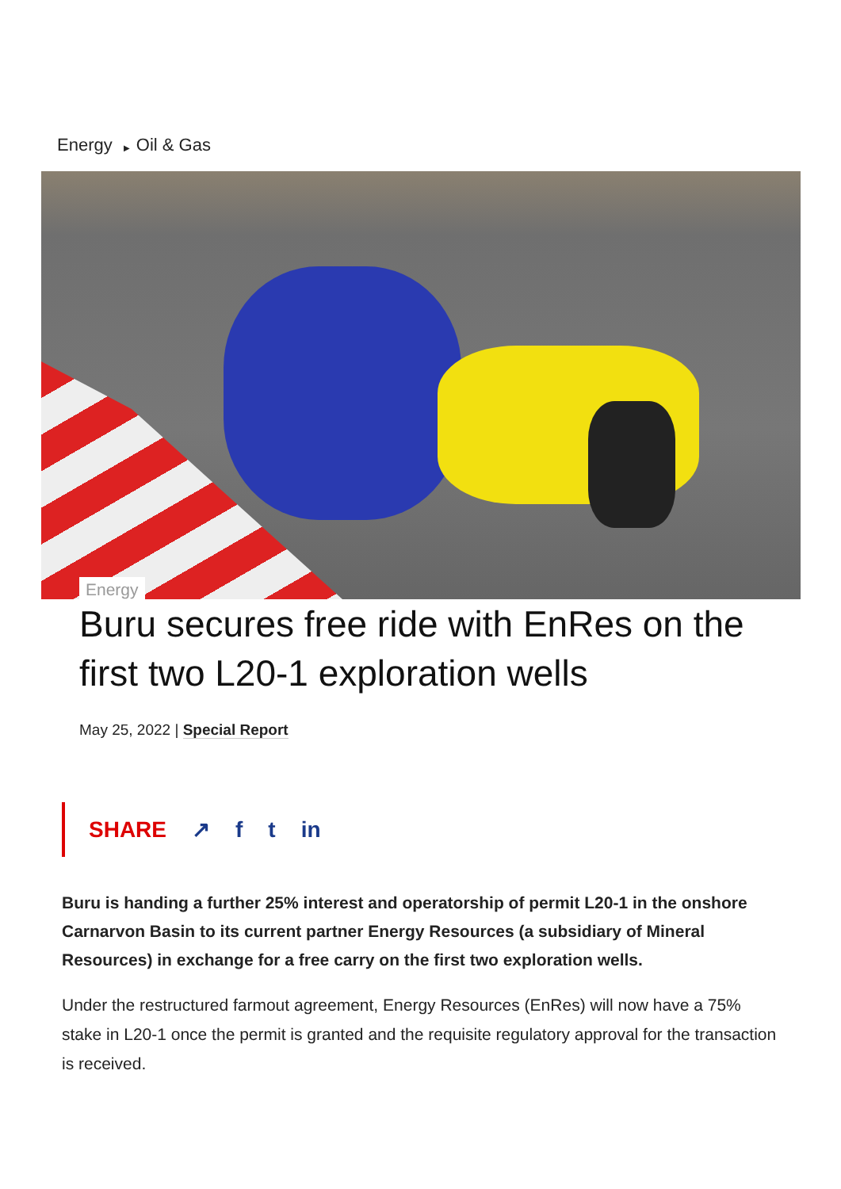Energy ▶ Oil & Gas
Energy
Buru secures free ride with EnRes on the first two L20-1 exploration wells
May 25, 2022 | Special Report
SHARE ↗ f t in
Buru is handing a further 25% interest and operatorship of permit L20-1 in the onshore Carnarvon Basin to its current partner Energy Resources (a subsidiary of Mineral Resources) in exchange for a free carry on the first two exploration wells.
Under the restructured farmout agreement, Energy Resources (EnRes) will now have a 75% stake in L20-1 once the permit is granted and the requisite regulatory approval for the transaction is received.